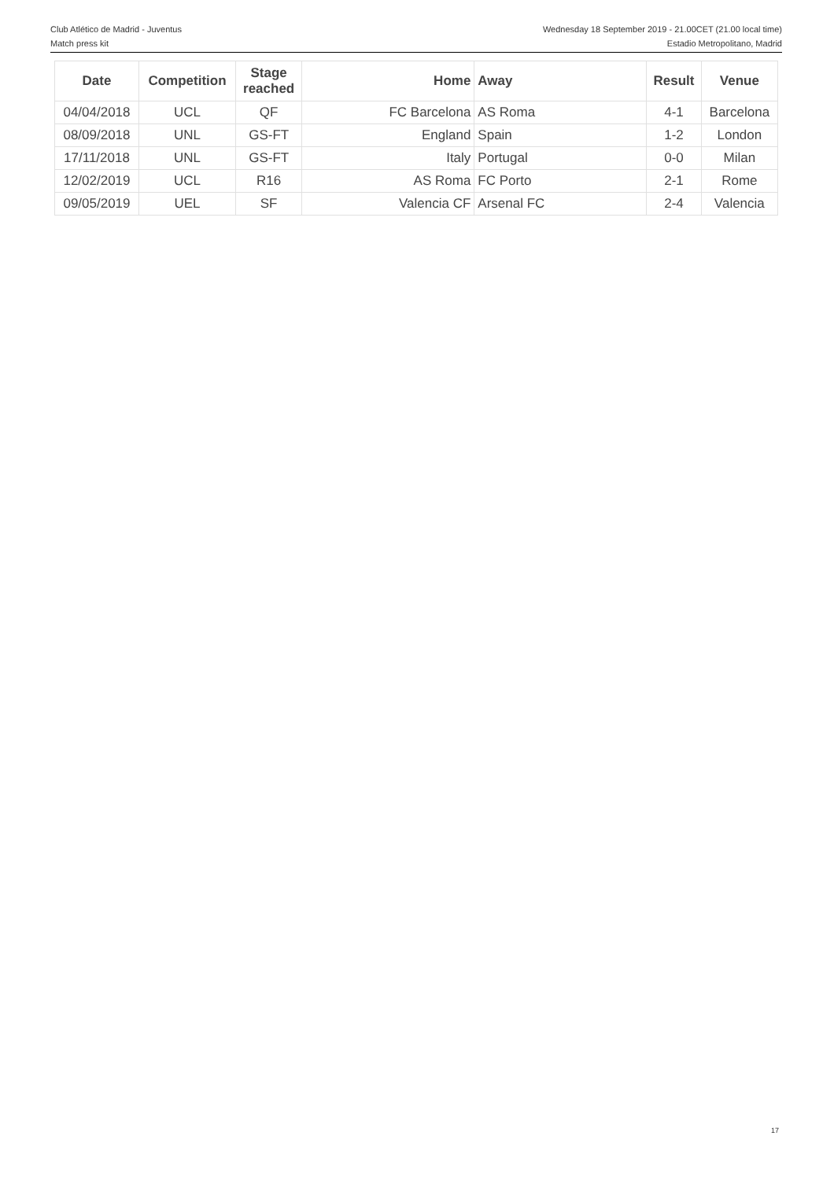Club Atlético de Madrid - Juventus
Match press kit
Wednesday 18 September 2019 - 21.00CET (21.00 local time)
Estadio Metropolitano, Madrid
| Date | Competition | Stage reached | Home | Away | Result | Venue |
| --- | --- | --- | --- | --- | --- | --- |
| 04/04/2018 | UCL | QF | FC Barcelona | AS Roma | 4-1 | Barcelona |
| 08/09/2018 | UNL | GS-FT | England | Spain | 1-2 | London |
| 17/11/2018 | UNL | GS-FT | Italy | Portugal | 0-0 | Milan |
| 12/02/2019 | UCL | R16 | AS Roma | FC Porto | 2-1 | Rome |
| 09/05/2019 | UEL | SF | Valencia CF | Arsenal FC | 2-4 | Valencia |
17